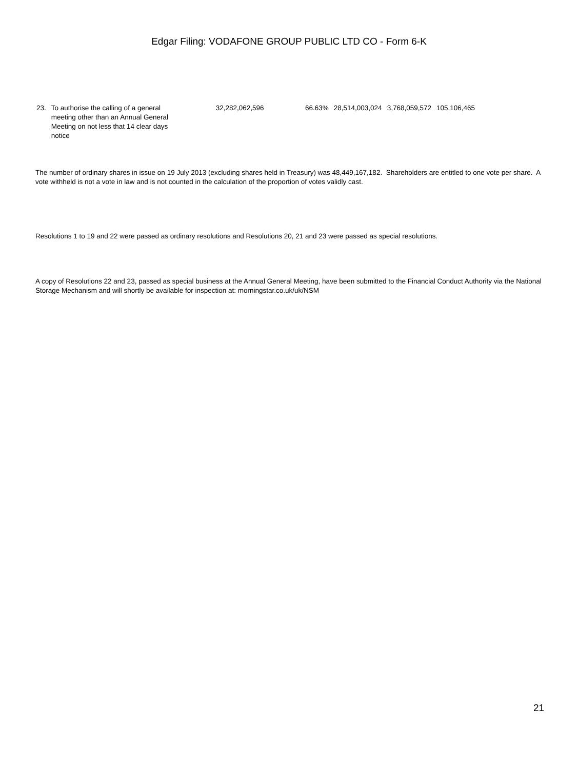Edgar Filing: VODAFONE GROUP PUBLIC LTD CO - Form 6-K
| 23. | To authorise the calling of a general meeting other than an Annual General Meeting on not less that 14 clear days notice | 32,282,062,596 | 66.63% | 28,514,003,024 | 3,768,059,572 | 105,106,465 |
The number of ordinary shares in issue on 19 July 2013 (excluding shares held in Treasury) was 48,449,167,182. Shareholders are entitled to one vote per share. A vote withheld is not a vote in law and is not counted in the calculation of the proportion of votes validly cast.
Resolutions 1 to 19 and 22 were passed as ordinary resolutions and Resolutions 20, 21 and 23 were passed as special resolutions.
A copy of Resolutions 22 and 23, passed as special business at the Annual General Meeting, have been submitted to the Financial Conduct Authority via the National Storage Mechanism and will shortly be available for inspection at: morningstar.co.uk/uk/NSM
21